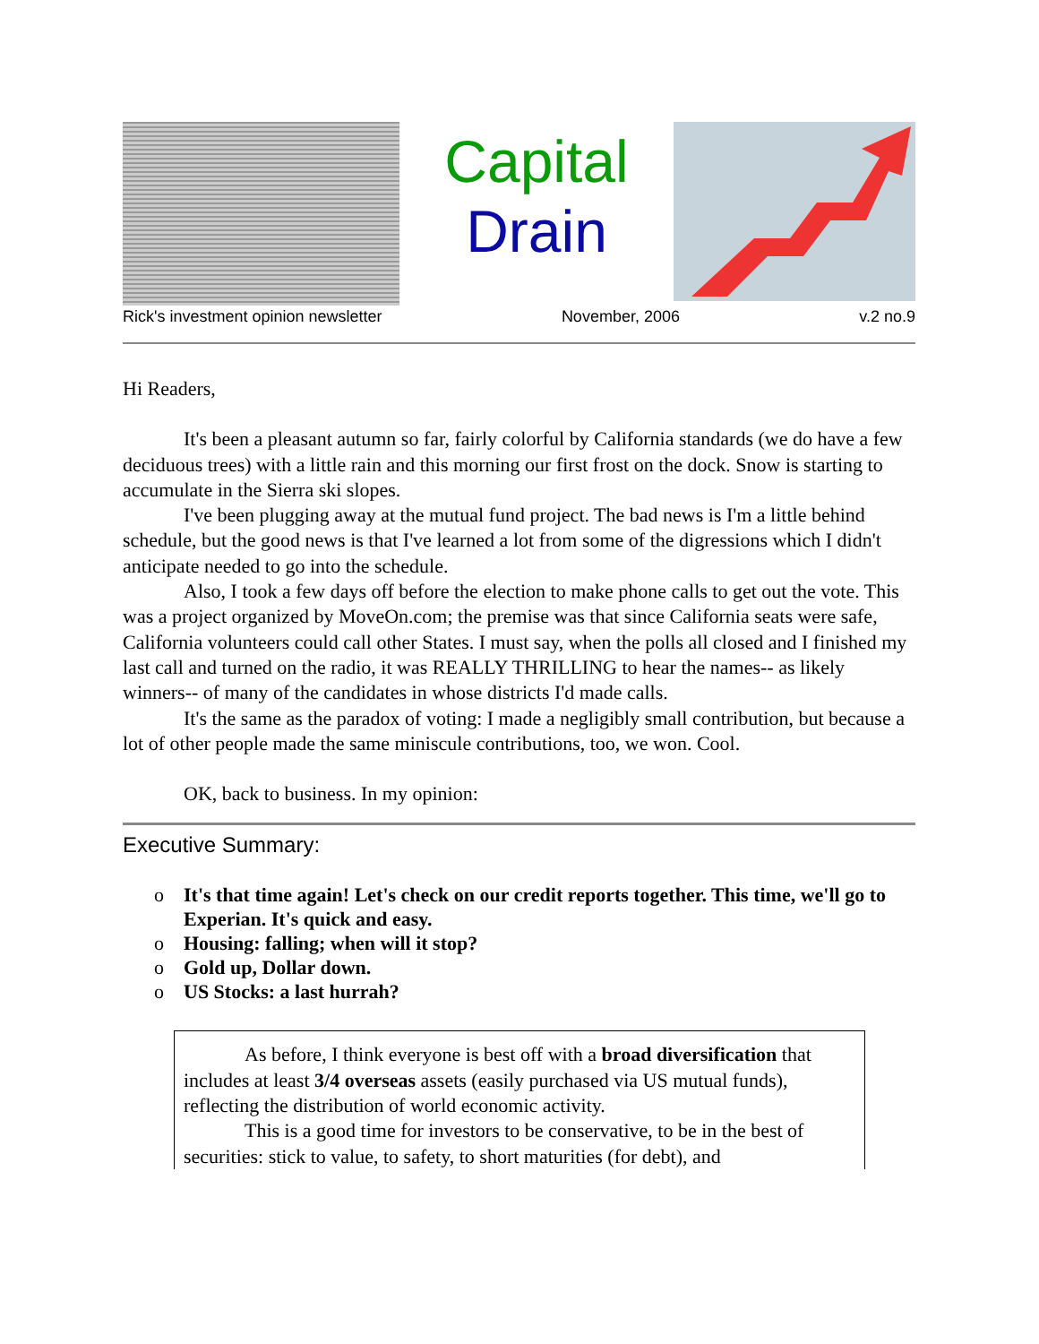Capital
Drain
Rick's investment opinion newsletter November, 2006 v.2 no.9
Hi Readers,
It's been a pleasant autumn so far, fairly colorful by California standards (we do have a few deciduous trees) with a little rain and this morning our first frost on the dock. Snow is starting to accumulate in the Sierra ski slopes.
I've been plugging away at the mutual fund project. The bad news is I'm a little behind schedule, but the good news is that I've learned a lot from some of the digressions which I didn't anticipate needed to go into the schedule.
Also, I took a few days off before the election to make phone calls to get out the vote. This was a project organized by MoveOn.com; the premise was that since California seats were safe, California volunteers could call other States. I must say, when the polls all closed and I finished my last call and turned on the radio, it was REALLY THRILLING to hear the names-- as likely winners-- of many of the candidates in whose districts I'd made calls.
It's the same as the paradox of voting: I made a negligibly small contribution, but because a lot of other people made the same miniscule contributions, too, we won. Cool.
OK, back to business. In my opinion:
Executive Summary:
o It's that time again! Let's check on our credit reports together. This time, we'll go to Experian. It's quick and easy.
o Housing: falling; when will it stop?
o Gold up, Dollar down.
o US Stocks: a last hurrah?
As before, I think everyone is best off with a broad diversification that includes at least 3/4 overseas assets (easily purchased via US mutual funds), reflecting the distribution of world economic activity.
This is a good time for investors to be conservative, to be in the best of securities: stick to value, to safety, to short maturities (for debt), and